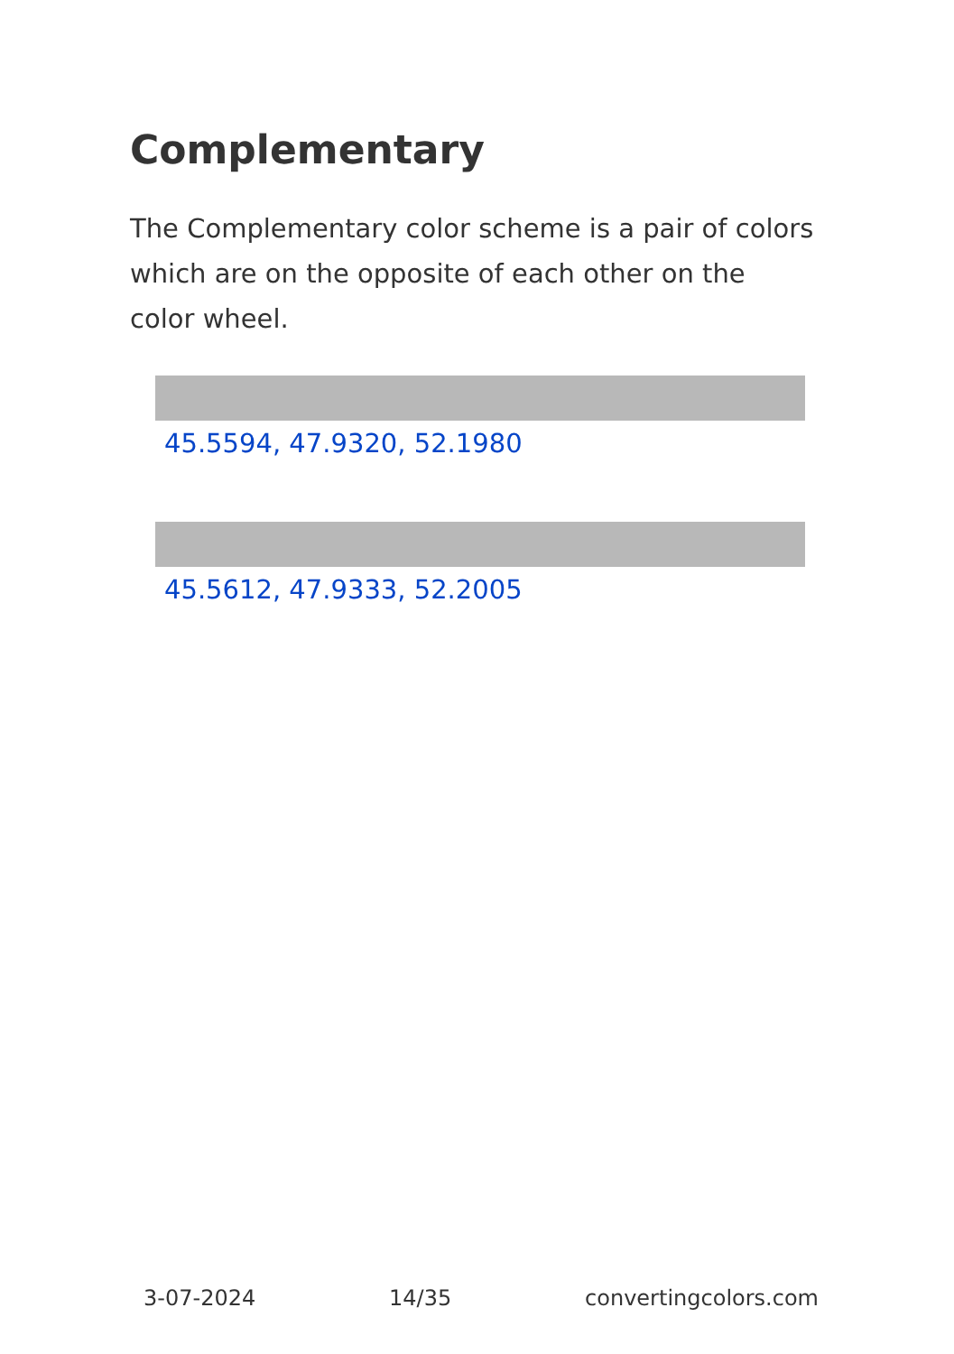Complementary
The Complementary color scheme is a pair of colors which are on the opposite of each other on the color wheel.
45.5594, 47.9320, 52.1980
45.5612, 47.9333, 52.2005
3-07-2024 14/35 convertingcolors.com